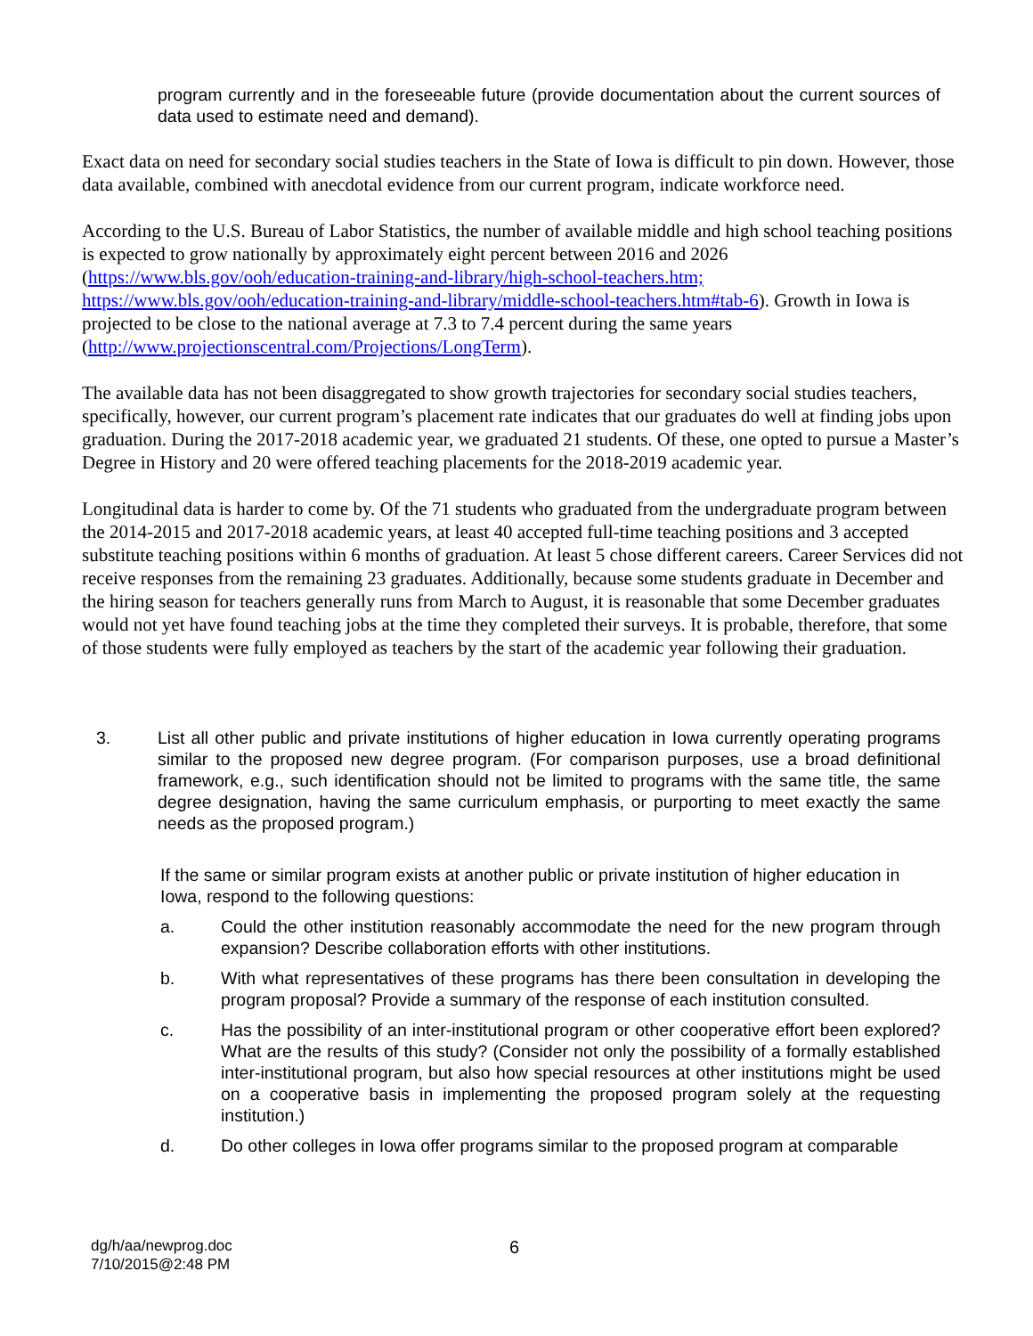program currently and in the foreseeable future (provide documentation about the current sources of data used to estimate need and demand).
Exact data on need for secondary social studies teachers in the State of Iowa is difficult to pin down. However, those data available, combined with anecdotal evidence from our current program, indicate workforce need.
According to the U.S. Bureau of Labor Statistics, the number of available middle and high school teaching positions is expected to grow nationally by approximately eight percent between 2016 and 2026 (https://www.bls.gov/ooh/education-training-and-library/high-school-teachers.htm; https://www.bls.gov/ooh/education-training-and-library/middle-school-teachers.htm#tab-6). Growth in Iowa is projected to be close to the national average at 7.3 to 7.4 percent during the same years (http://www.projectionscentral.com/Projections/LongTerm).
The available data has not been disaggregated to show growth trajectories for secondary social studies teachers, specifically, however, our current program’s placement rate indicates that our graduates do well at finding jobs upon graduation. During the 2017-2018 academic year, we graduated 21 students. Of these, one opted to pursue a Master’s Degree in History and 20 were offered teaching placements for the 2018-2019 academic year.
Longitudinal data is harder to come by. Of the 71 students who graduated from the undergraduate program between the 2014-2015 and 2017-2018 academic years, at least 40 accepted full-time teaching positions and 3 accepted substitute teaching positions within 6 months of graduation. At least 5 chose different careers. Career Services did not receive responses from the remaining 23 graduates. Additionally, because some students graduate in December and the hiring season for teachers generally runs from March to August, it is reasonable that some December graduates would not yet have found teaching jobs at the time they completed their surveys. It is probable, therefore, that some of those students were fully employed as teachers by the start of the academic year following their graduation.
3. List all other public and private institutions of higher education in Iowa currently operating programs similar to the proposed new degree program. (For comparison purposes, use a broad definitional framework, e.g., such identification should not be limited to programs with the same title, the same degree designation, having the same curriculum emphasis, or purporting to meet exactly the same needs as the proposed program.)
If the same or similar program exists at another public or private institution of higher education in Iowa, respond to the following questions:
a. Could the other institution reasonably accommodate the need for the new program through expansion? Describe collaboration efforts with other institutions.
b. With what representatives of these programs has there been consultation in developing the program proposal? Provide a summary of the response of each institution consulted.
c. Has the possibility of an inter-institutional program or other cooperative effort been explored? What are the results of this study? (Consider not only the possibility of a formally established inter-institutional program, but also how special resources at other institutions might be used on a cooperative basis in implementing the proposed program solely at the requesting institution.)
d. Do other colleges in Iowa offer programs similar to the proposed program at comparable
dg/h/aa/newprog.doc
7/10/2015@2:48 PM
6